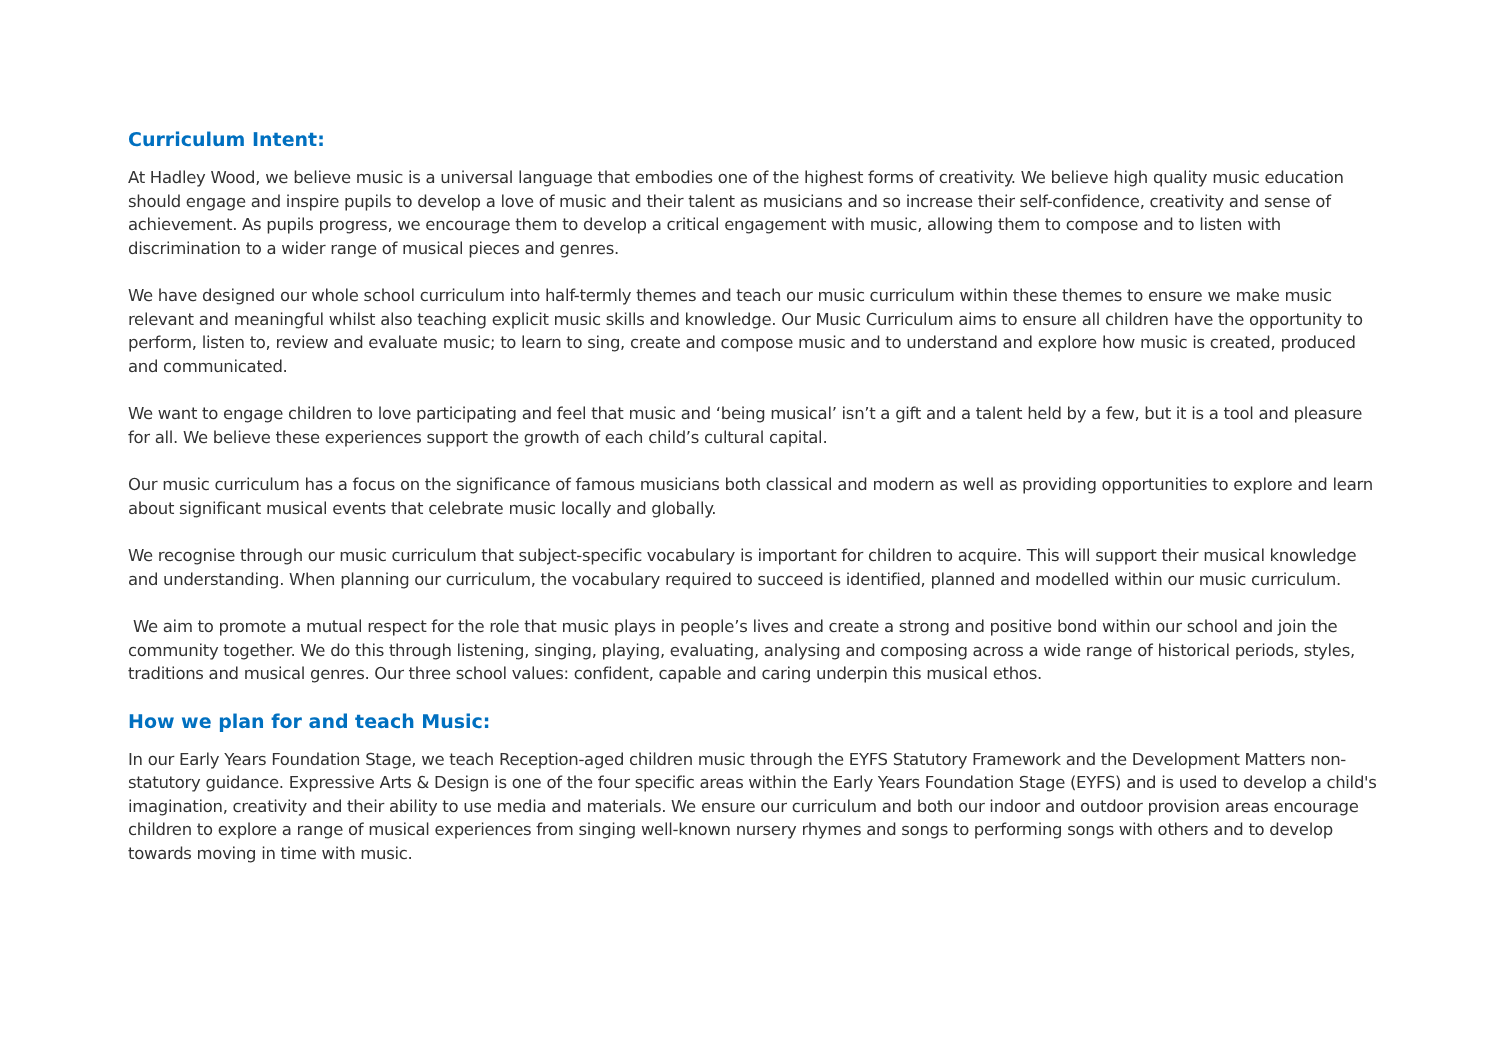Curriculum Intent:
At Hadley Wood, we believe music is a universal language that embodies one of the highest forms of creativity. We believe high quality music education should engage and inspire pupils to develop a love of music and their talent as musicians and so increase their self-confidence, creativity and sense of achievement. As pupils progress, we encourage them to develop a critical engagement with music, allowing them to compose and to listen with discrimination to a wider range of musical pieces and genres.
We have designed our whole school curriculum into half-termly themes and teach our music curriculum within these themes to ensure we make music relevant and meaningful whilst also teaching explicit music skills and knowledge. Our Music Curriculum aims to ensure all children have the opportunity to perform, listen to, review and evaluate music; to learn to sing, create and compose music and to understand and explore how music is created, produced and communicated.
We want to engage children to love participating and feel that music and ‘being musical’ isn’t a gift and a talent held by a few, but it is a tool and pleasure for all. We believe these experiences support the growth of each child’s cultural capital.
Our music curriculum has a focus on the significance of famous musicians both classical and modern as well as providing opportunities to explore and learn about significant musical events that celebrate music locally and globally.
We recognise through our music curriculum that subject-specific vocabulary is important for children to acquire. This will support their musical knowledge and understanding. When planning our curriculum, the vocabulary required to succeed is identified, planned and modelled within our music curriculum.
We aim to promote a mutual respect for the role that music plays in people’s lives and create a strong and positive bond within our school and join the community together. We do this through listening, singing, playing, evaluating, analysing and composing across a wide range of historical periods, styles, traditions and musical genres. Our three school values: confident, capable and caring underpin this musical ethos.
How we plan for and teach Music:
In our Early Years Foundation Stage, we teach Reception-aged children music through the EYFS Statutory Framework and the Development Matters non-statutory guidance. Expressive Arts & Design is one of the four specific areas within the Early Years Foundation Stage (EYFS) and is used to develop a child's imagination, creativity and their ability to use media and materials. We ensure our curriculum and both our indoor and outdoor provision areas encourage children to explore a range of musical experiences from singing well-known nursery rhymes and songs to performing songs with others and to develop towards moving in time with music.